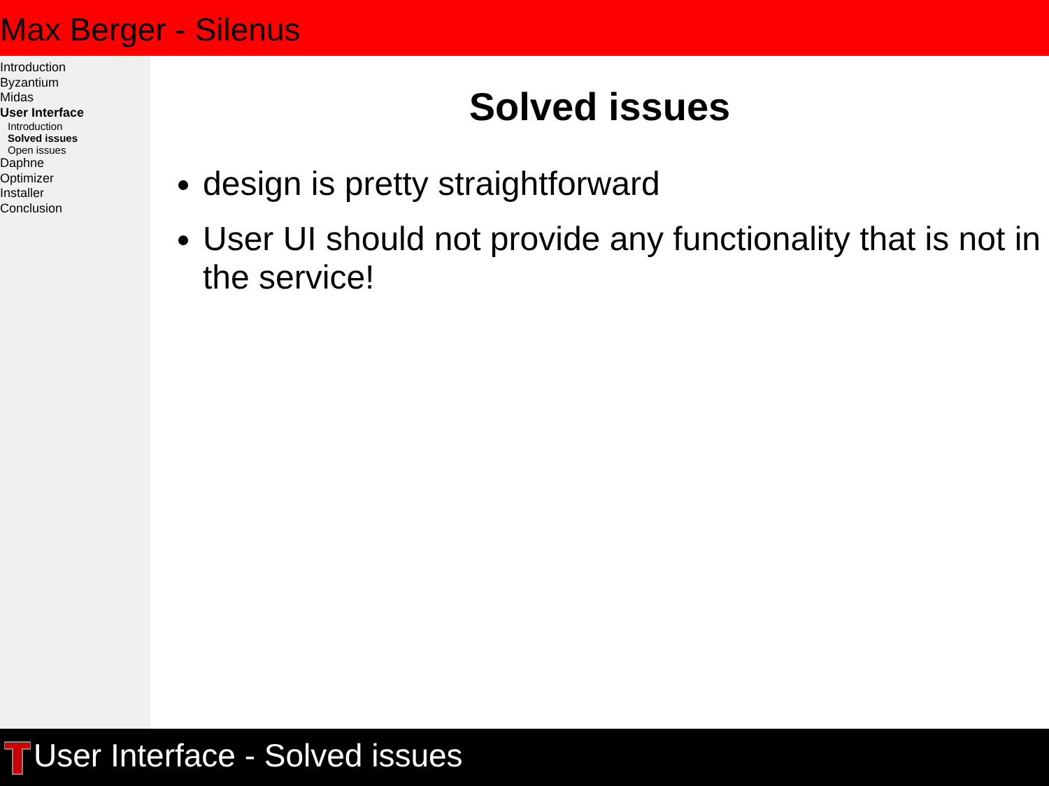Max Berger - Silenus
Introduction
Byzantium
Midas
User Interface
Introduction
Solved issues
Open issues
Daphne
Optimizer
Installer
Conclusion
Solved issues
design is pretty straightforward
User UI should not provide any functionality that is not in the service!
User Interface - Solved issues